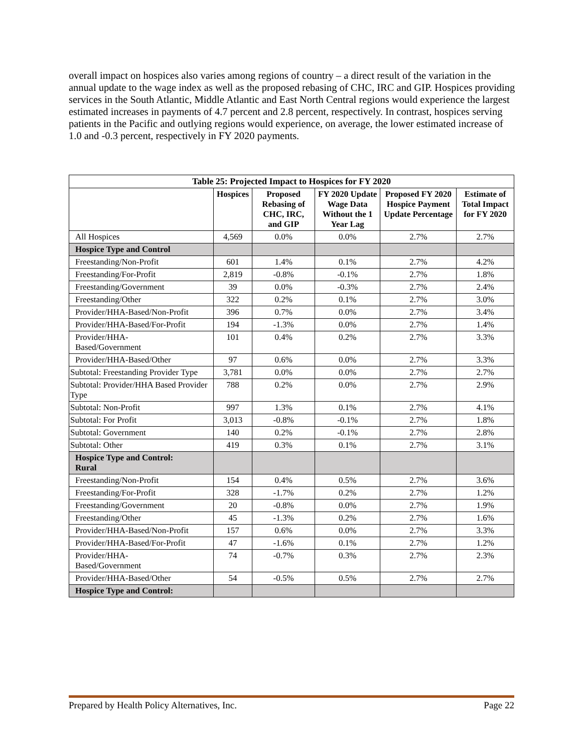overall impact on hospices also varies among regions of country – a direct result of the variation in the annual update to the wage index as well as the proposed rebasing of CHC, IRC and GIP. Hospices providing services in the South Atlantic, Middle Atlantic and East North Central regions would experience the largest estimated increases in payments of 4.7 percent and 2.8 percent, respectively. In contrast, hospices serving patients in the Pacific and outlying regions would experience, on average, the lower estimated increase of 1.0 and -0.3 percent, respectively in FY 2020 payments.
| Table 25: Projected Impact to Hospices for FY 2020 | | | | | |
| | Hospices | Proposed Rebasing of CHC, IRC, and GIP | FY 2020 Update Wage Data Without the 1 Year Lag | Proposed FY 2020 Hospice Payment Update Percentage | Estimate of Total Impact for FY 2020 |
| All Hospices | 4,569 | 0.0% | 0.0% | 2.7% | 2.7% |
| Hospice Type and Control | | | | | |
| Freestanding/Non-Profit | 601 | 1.4% | 0.1% | 2.7% | 4.2% |
| Freestanding/For-Profit | 2,819 | -0.8% | -0.1% | 2.7% | 1.8% |
| Freestanding/Government | 39 | 0.0% | -0.3% | 2.7% | 2.4% |
| Freestanding/Other | 322 | 0.2% | 0.1% | 2.7% | 3.0% |
| Provider/HHA-Based/Non-Profit | 396 | 0.7% | 0.0% | 2.7% | 3.4% |
| Provider/HHA-Based/For-Profit | 194 | -1.3% | 0.0% | 2.7% | 1.4% |
| Provider/HHA- Based/Government | 101 | 0.4% | 0.2% | 2.7% | 3.3% |
| Provider/HHA-Based/Other | 97 | 0.6% | 0.0% | 2.7% | 3.3% |
| Subtotal: Freestanding Provider Type | 3,781 | 0.0% | 0.0% | 2.7% | 2.7% |
| Subtotal: Provider/HHA Based Provider Type | 788 | 0.2% | 0.0% | 2.7% | 2.9% |
| Subtotal: Non-Profit | 997 | 1.3% | 0.1% | 2.7% | 4.1% |
| Subtotal: For Profit | 3,013 | -0.8% | -0.1% | 2.7% | 1.8% |
| Subtotal: Government | 140 | 0.2% | -0.1% | 2.7% | 2.8% |
| Subtotal: Other | 419 | 0.3% | 0.1% | 2.7% | 3.1% |
| Hospice Type and Control: Rural | | | | | |
| Freestanding/Non-Profit | 154 | 0.4% | 0.5% | 2.7% | 3.6% |
| Freestanding/For-Profit | 328 | -1.7% | 0.2% | 2.7% | 1.2% |
| Freestanding/Government | 20 | -0.8% | 0.0% | 2.7% | 1.9% |
| Freestanding/Other | 45 | -1.3% | 0.2% | 2.7% | 1.6% |
| Provider/HHA-Based/Non-Profit | 157 | 0.6% | 0.0% | 2.7% | 3.3% |
| Provider/HHA-Based/For-Profit | 47 | -1.6% | 0.1% | 2.7% | 1.2% |
| Provider/HHA- Based/Government | 74 | -0.7% | 0.3% | 2.7% | 2.3% |
| Provider/HHA-Based/Other | 54 | -0.5% | 0.5% | 2.7% | 2.7% |
| Hospice Type and Control: | | | | | |
Prepared by Health Policy Alternatives, Inc. Page 22